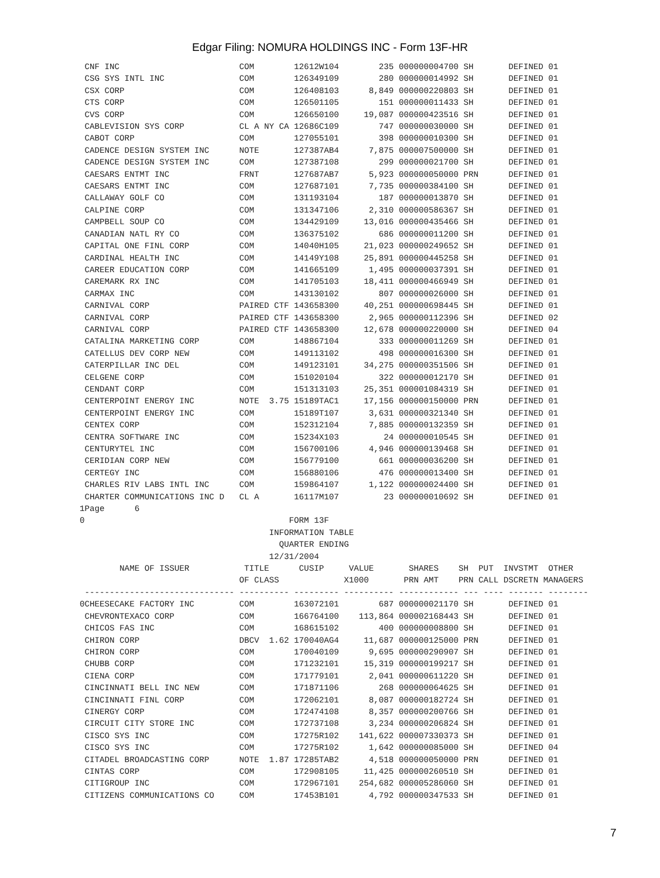Edgar Filing: NOMURA HOLDINGS INC - Form 13F-HR
 CNF INC                        COM        12612W104        235 000000004700 SH       DEFINED 01
 CSG SYS INTL INC               COM        126349109        280 000000014992 SH       DEFINED 01
 CSX CORP                       COM        126408103      8,849 000000220803 SH       DEFINED 01
 CTS CORP                       COM        126501105        151 000000011433 SH       DEFINED 01
 CVS CORP                       COM        126650100     19,087 000000423516 SH       DEFINED 01
 CABLEVISION SYS CORP           CL A NY CA 12686C109        747 000000030000 SH       DEFINED 01
 CABOT CORP                     COM        127055101        398 000000010300 SH       DEFINED 01
 CADENCE DESIGN SYSTEM INC      NOTE       127387AB4      7,875 000007500000 SH       DEFINED 01
 CADENCE DESIGN SYSTEM INC      COM        127387108        299 000000021700 SH       DEFINED 01
 CAESARS ENTMT INC              FRNT       127687AB7      5,923 000000050000 PRN      DEFINED 01
 CAESARS ENTMT INC              COM        127687101      7,735 000000384100 SH       DEFINED 01
 CALLAWAY GOLF CO               COM        131193104        187 000000013870 SH       DEFINED 01
 CALPINE CORP                   COM        131347106      2,310 000000586367 SH       DEFINED 01
 CAMPBELL SOUP CO               COM        134429109     13,016 000000435466 SH       DEFINED 01
 CANADIAN NATL RY CO            COM        136375102        686 000000011200 SH       DEFINED 01
 CAPITAL ONE FINL CORP          COM        14040H105     21,023 000000249652 SH       DEFINED 01
 CARDINAL HEALTH INC            COM        14149Y108     25,891 000000445258 SH       DEFINED 01
 CAREER EDUCATION CORP          COM        141665109      1,495 000000037391 SH       DEFINED 01
 CAREMARK RX INC                COM        141705103     18,411 000000466949 SH       DEFINED 01
 CARMAX INC                     COM        143130102        807 000000026000 SH       DEFINED 01
 CARNIVAL CORP                  PAIRED CTF 143658300     40,251 000000698445 SH       DEFINED 01
 CARNIVAL CORP                  PAIRED CTF 143658300      2,965 000000112396 SH       DEFINED 02
 CARNIVAL CORP                  PAIRED CTF 143658300     12,678 000000220000 SH       DEFINED 04
 CATALINA MARKETING CORP        COM        148867104        333 000000011269 SH       DEFINED 01
 CATELLUS DEV CORP NEW          COM        149113102        498 000000016300 SH       DEFINED 01
 CATERPILLAR INC DEL            COM        149123101     34,275 000000351506 SH       DEFINED 01
 CELGENE CORP                   COM        151020104        322 000000012170 SH       DEFINED 01
 CENDANT CORP                   COM        151313103     25,351 000001084319 SH       DEFINED 01
 CENTERPOINT ENERGY INC         NOTE  3.75 15189TAC1     17,156 000000150000 PRN      DEFINED 01
 CENTERPOINT ENERGY INC         COM        15189T107      3,631 000000321340 SH       DEFINED 01
 CENTEX CORP                    COM        152312104      7,885 000000132359 SH       DEFINED 01
 CENTRA SOFTWARE INC            COM        15234X103         24 000000010545 SH       DEFINED 01
 CENTURYTEL INC                 COM        156700106      4,946 000000139468 SH       DEFINED 01
 CERIDIAN CORP NEW              COM        156779100        661 000000036200 SH       DEFINED 01
 CERTEGY INC                    COM        156880106        476 000000013400 SH       DEFINED 01
 CHARLES RIV LABS INTL INC      COM        159864107      1,122 000000024400 SH       DEFINED 01
 CHARTER COMMUNICATIONS INC D   CL A       16117M107         23 000000010692 SH       DEFINED 01
1Page      6
0                                         FORM 13F
                                      INFORMATION TABLE
                                        QUARTER ENDING
                                      12/31/2004
        NAME OF ISSUER           TITLE      CUSIP     VALUE       SHARES    SH  PUT  INVSTMT  OTHER
                                OF CLASS             X1000       PRN AMT    PRN CALL DSCRETN MANAGERS
 ------------------------------ ---------- --------- ---------- ------------ --- ---- ------- --------
0CHEESECAKE FACTORY INC         COM        163072101        687 000000021170 SH       DEFINED 01
 CHEVRONTEXACO CORP             COM        166764100    113,864 000002168443 SH       DEFINED 01
 CHICOS FAS INC                 COM        168615102        400 000000008800 SH       DEFINED 01
 CHIRON CORP                    DBCV  1.62 170040AG4     11,687 000000125000 PRN      DEFINED 01
 CHIRON CORP                    COM        170040109      9,695 000000290907 SH       DEFINED 01
 CHUBB CORP                     COM        171232101     15,319 000000199217 SH       DEFINED 01
 CIENA CORP                     COM        171779101      2,041 000000611220 SH       DEFINED 01
 CINCINNATI BELL INC NEW        COM        171871106        268 000000064625 SH       DEFINED 01
 CINCINNATI FINL CORP           COM        172062101      8,087 000000182724 SH       DEFINED 01
 CINERGY CORP                   COM        172474108      8,357 000000200766 SH       DEFINED 01
 CIRCUIT CITY STORE INC         COM        172737108      3,234 000000206824 SH       DEFINED 01
 CISCO SYS INC                  COM        17275R102    141,622 000007330373 SH       DEFINED 01
 CISCO SYS INC                  COM        17275R102      1,642 000000085000 SH       DEFINED 04
 CITADEL BROADCASTING CORP      NOTE  1.87 17285TAB2      4,518 000000050000 PRN      DEFINED 01
 CINTAS CORP                    COM        172908105     11,425 000000260510 SH       DEFINED 01
 CITIGROUP INC                  COM        172967101    254,682 000005286060 SH       DEFINED 01
 CITIZENS COMMUNICATIONS CO     COM        17453B101      4,792 000000347533 SH       DEFINED 01
7